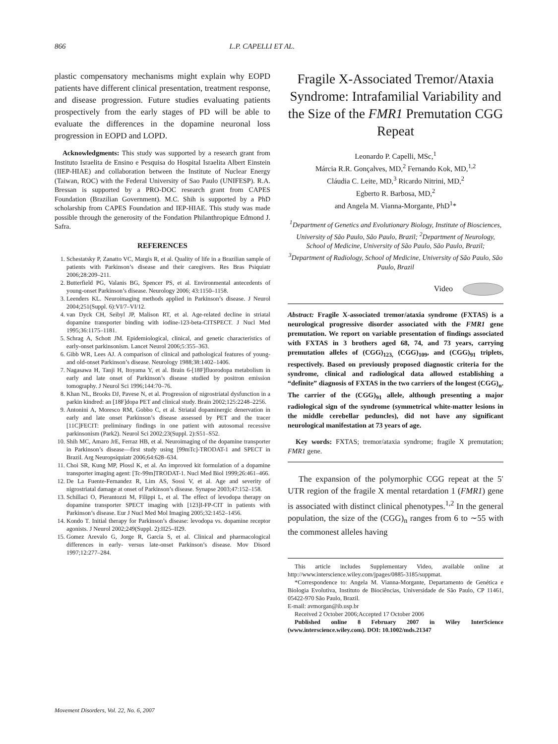866 L.P. CAPELLI ET AL.
plastic compensatory mechanisms might explain why EOPD patients have different clinical presentation, treatment response, and disease progression. Future studies evaluating patients prospectively from the early stages of PD will be able to evaluate the differences in the dopamine neuronal loss progression in EOPD and LOPD.
Acknowledgments: This study was supported by a research grant from Instituto Israelita de Ensino e Pesquisa do Hospital Israelita Albert Einstein (IIEP-HIAE) and collaboration between the Institute of Nuclear Energy (Taiwan, ROC) with the Federal University of Sao Paulo (UNIFESP). R.A. Bressan is supported by a PRO-DOC research grant from CAPES Foundation (Brazilian Government). M.C. Shih is supported by a PhD scholarship from CAPES Foundation and IEP-HIAE. This study was made possible through the generosity of the Fondation Philanthropique Edmond J. Safra.
REFERENCES
1. Schestatsky P, Zanatto VC, Margis R, et al. Quality of life in a Brazilian sample of patients with Parkinson’s disease and their caregivers. Res Bras Psiquiatr 2006;28:209–211.
2. Butterfield PG, Valanis BG, Spencer PS, et al. Environmental antecedents of young-onset Parkinson’s disease. Neurology 2006; 43:1150–1158.
3. Leenders KL. Neuroimaging methods applied in Parkinson’s disease. J Neurol 2004;251(Suppl. 6):VI/7–VI/12.
4. van Dyck CH, Seibyl JP, Malison RT, et al. Age-related decline in striatal dopamine transporter binding with iodine-123-beta-CITSPECT. J Nucl Med 1995;36:1175–1181.
5. Schrag A, Schott JM. Epidemiological, clinical, and genetic characteristics of early-onset parkinsonism. Lancet Neurol 2006;5:355–363.
6. Gibb WR, Lees AJ. A comparison of clinical and pathological features of young- and old-onset Parkinson’s disease. Neurology 1988;38:1402–1406.
7. Nagasawa H, Tanji H, Itoyama Y, et al. Brain 6-[18F]fluorodopa metabolism in early and late onset of Parkinson’s disease studied by positron emission tomography. J Neurol Sci 1996;144:70–76.
8. Khan NL, Brooks DJ, Pavese N, et al. Progression of nigrostriatal dysfunction in a parkin kindred: an [18F]dopa PET and clinical study. Brain 2002;125:2248–2256.
9. Antonini A, Moresco RM, Gobbo C, et al. Striatal dopaminergic denervation in early and late onset Parkinson’s disease assessed by PET and the tracer [11C]FECIT: preliminary findings in one patient with autosomal recessive parkinsonism (Park2). Neurol Sci 2002;23(Suppl. 2):S51–S52.
10. Shih MC, Amaro JrE, Ferraz HB, et al. Neuroimaging of the dopamine transporter in Parkinson’s disease—first study using [99mTc]-TRODAT-1 and SPECT in Brazil. Arg Neuropsiquiatr 2006;64:628–634.
11. Choi SR, Kung MP, Plossl K, et al. An improved kit formulation of a dopamine transporter imaging agent: [Tc-99m]TRODAT-1. Nucl Med Biol 1999;26:461–466.
12. De La Fuente-Fernandez R, Lim AS, Sossi V, et al. Age and severity of nigrostriatal damage at onset of Parkinson’s disease. Synapse 2003;47:152–158.
13. Schillaci O, Pierantozzi M, Filippi L, et al. The effect of levodopa therapy on dopamine transporter SPECT imaging with [123]I-FP-CIT in patients with Parkinson’s disease. Eur J Nucl Med Mol Imaging 2005;32:1452–1456.
14. Kondo T. Initial therapy for Parkinson’s disease: levodopa vs. dopamine receptor agonists. J Neurol 2002;249(Suppl. 2):II25–II29.
15. Gomez Arevalo G, Jorge R, Garcia S, et al. Clinical and pharmacological differences in early- versus late-onset Parkinson’s disease. Mov Disord 1997;12:277–284.
Fragile X-Associated Tremor/Ataxia Syndrome: Intrafamilial Variability and the Size of the FMR1 Premutation CGG Repeat
Leonardo P. Capelli, MSc,<sup>1</sup>
Márcia R.R. Gonçalves, MD,<sup>2</sup> Fernando Kok, MD,<sup>1,2</sup>
Cláudia C. Leite, MD,<sup>3</sup> Ricardo Nitrini, MD,<sup>2</sup>
Egberto R. Barbosa, MD,<sup>2</sup>
and Angela M. Vianna-Morgante, PhD<sup>1</sup>*
<sup>1</sup> Department of Genetics and Evolutionary Biology, Institute of Biosciences, University of São Paulo, São Paulo, Brazil; <sup>2</sup>Department of Neurology, School of Medicine, University of São Paulo, São Paulo, Brazil; <sup>3</sup>Department of Radiology, School of Medicine, University of São Paulo, São Paulo, Brazil
Video
Abstract: Fragile X-associated tremor/ataxia syndrome (FXTAS) is a neurological progressive disorder associated with the FMR1 gene premutation. We report on variable presentation of findings associated with FXTAS in 3 brothers aged 68, 74, and 73 years, carrying premutation alleles of (CGG)<sub>123,</sub> (CGG)<sub>109</sub>, and (CGG)<sub>91</sub> triplets, respectively. Based on previously proposed diagnostic criteria for the syndrome, clinical and radiological data allowed establishing a “definite” diagnosis of FXTAS in the two carriers of the longest (CGG)<sub>n</sub>. The carrier of the (CGG)<sub>91</sub> allele, although presenting a major radiological sign of the syndrome (symmetrical white-matter lesions in the middle cerebellar peduncles), did not have any significant neurological manifestation at 73 years of age.
Key words: FXTAS; tremor/ataxia syndrome; fragile X premutation; FMR1 gene.
The expansion of the polymorphic CGG repeat at the 5′ UTR region of the fragile X mental retardation 1 (FMR1) gene is associated with distinct clinical phenotypes.<sup>1,2</sup> In the general population, the size of the (CGG)<sub>n</sub> ranges from 6 to ∼55 with the commonest alleles having
This article includes Supplementary Video, available online at http://www.interscience.wiley.com/jpages/0885-3185/suppmat.
*Correspondence to: Angela M. Vianna-Morgante, Departamento de Genética e Biologia Evolutiva, Instituto de Biociências, Universidade de São Paulo, CP 11461, 05422-970 São Paulo, Brazil.
E-mail: avmorgan@ib.usp.br
Received 2 October 2006;Accepted 17 October 2006
Published online 8 February 2007 in Wiley InterScience (www.interscience.wiley.com). DOI: 10.1002/mds.21347
Movement Disorders, Vol. 22, No. 6, 2007